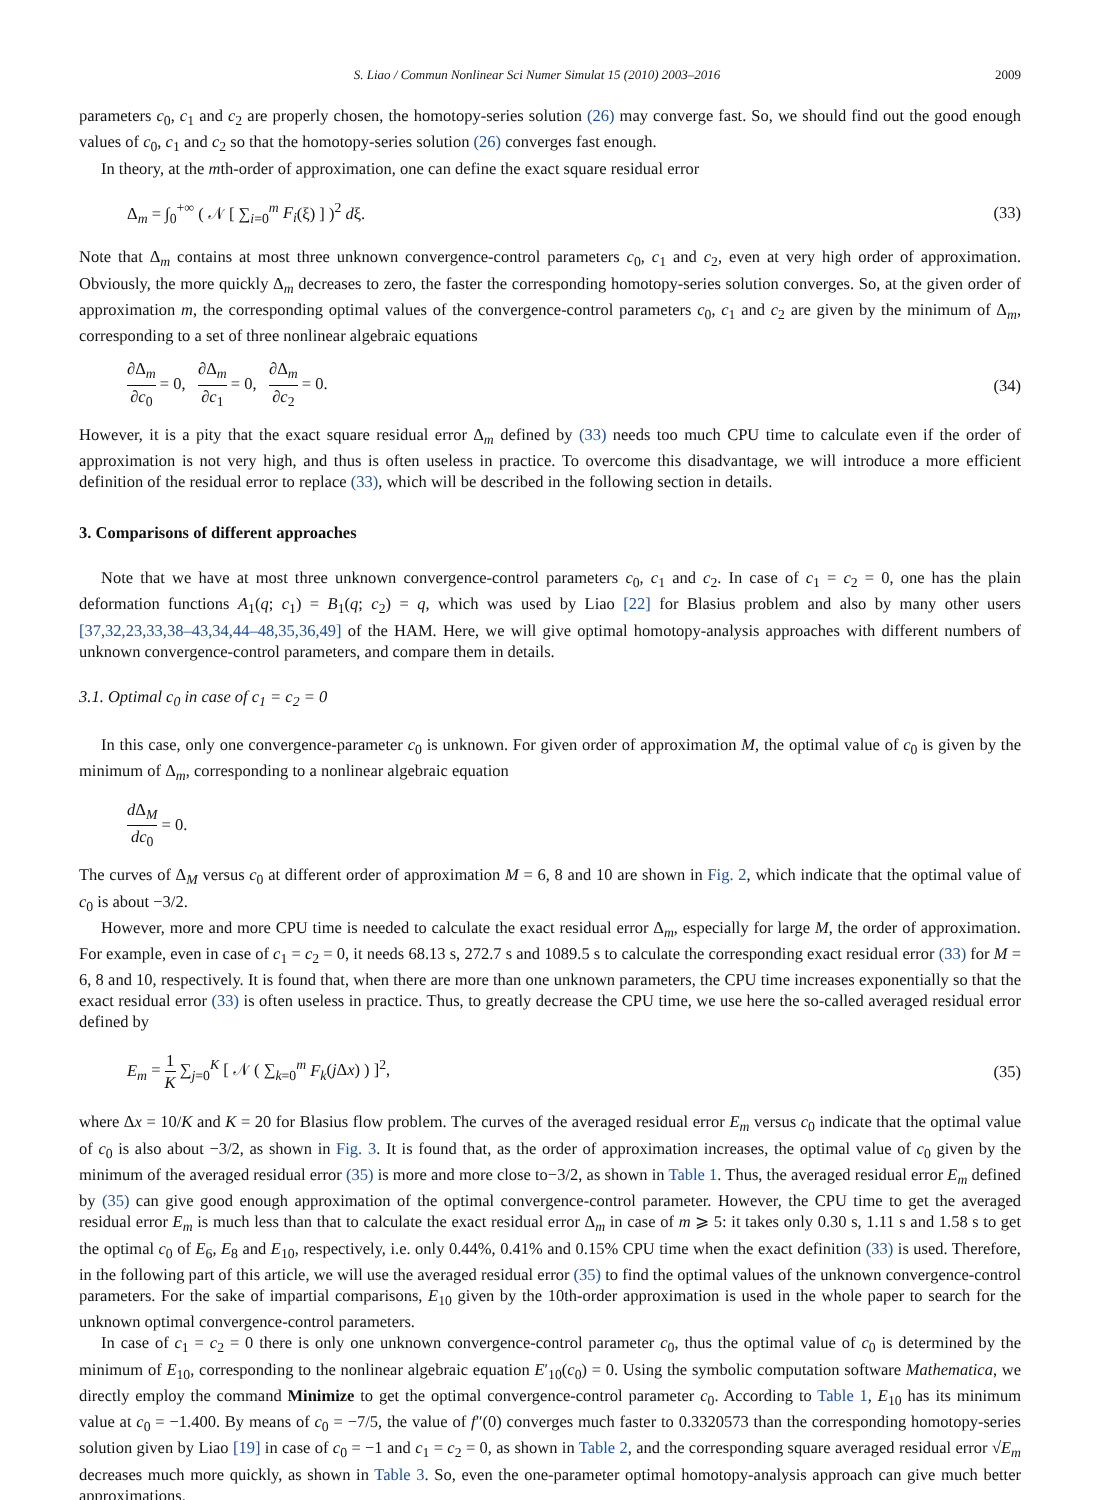S. Liao / Commun Nonlinear Sci Numer Simulat 15 (2010) 2003–2016 2009
parameters c<sub>0</sub>, c<sub>1</sub> and c<sub>2</sub> are properly chosen, the homotopy-series solution (26) may converge fast. So, we should find out the good enough values of c<sub>0</sub>, c<sub>1</sub> and c<sub>2</sub> so that the homotopy-series solution (26) converges fast enough.
In theory, at the mth-order of approximation, one can define the exact square residual error
Δ<sub>m</sub> = ∫<sub>0</sub><sup>+∞</sup> ( 𝒩 [ ∑<sub>i=0</sub><sup>m</sup> F<sub>i</sub>(ξ) ] )<sup>2</sup> dξ. (33)
Note that Δ<sub>m</sub> contains at most three unknown convergence-control parameters c<sub>0</sub>, c<sub>1</sub> and c<sub>2</sub>, even at very high order of approximation. Obviously, the more quickly Δ<sub>m</sub> decreases to zero, the faster the corresponding homotopy-series solution converges. So, at the given order of approximation m, the corresponding optimal values of the convergence-control parameters c<sub>0</sub>, c<sub>1</sub> and c<sub>2</sub> are given by the minimum of Δ<sub>m</sub>, corresponding to a set of three nonlinear algebraic equations
∂Δ<sub>m</sub> ∂c<sub>0</sub> = 0, ∂Δ<sub>m</sub> ∂c<sub>1</sub> = 0, ∂Δ<sub>m</sub> ∂c<sub>2</sub> = 0. (34)
However, it is a pity that the exact square residual error Δ<sub>m</sub> defined by (33) needs too much CPU time to calculate even if the order of approximation is not very high, and thus is often useless in practice. To overcome this disadvantage, we will introduce a more efficient definition of the residual error to replace (33), which will be described in the following section in details.
3. Comparisons of different approaches
Note that we have at most three unknown convergence-control parameters c<sub>0</sub>, c<sub>1</sub> and c<sub>2</sub>. In case of c<sub>1</sub> = c<sub>2</sub> = 0, one has the plain deformation functions A<sub>1</sub>(q; c<sub>1</sub>) = B<sub>1</sub>(q; c<sub>2</sub>) = q, which was used by Liao [22] for Blasius problem and also by many other users [37,32,23,33,38–43,34,44–48,35,36,49] of the HAM. Here, we will give optimal homotopy-analysis approaches with different numbers of unknown convergence-control parameters, and compare them in details.
3.1. Optimal c<sub>0</sub> in case of c<sub>1</sub> = c<sub>2</sub> = 0
In this case, only one convergence-parameter c<sub>0</sub> is unknown. For given order of approximation M, the optimal value of c<sub>0</sub> is given by the minimum of Δ<sub>m</sub>, corresponding to a nonlinear algebraic equation
d Δ<sub>M</sub> dc<sub>0</sub> = 0.
The curves of Δ<sub>M</sub> versus c<sub>0</sub> at different order of approximation M = 6, 8 and 10 are shown in Fig. 2, which indicate that the optimal value of c<sub>0</sub> is about −3/2.
However, more and more CPU time is needed to calculate the exact residual error Δ<sub>m</sub>, especially for large M, the order of approximation. For example, even in case of c<sub>1</sub> = c<sub>2</sub> = 0, it needs 68.13 s, 272.7 s and 1089.5 s to calculate the corresponding exact residual error (33) for M = 6, 8 and 10, respectively. It is found that, when there are more than one unknown parameters, the CPU time increases exponentially so that the exact residual error (33) is often useless in practice. Thus, to greatly decrease the CPU time, we use here the so-called averaged residual error defined by
E<sub>m</sub> = 1 K ∑<sub>j=0</sub><sup>K</sup> [ 𝒩 ( ∑<sub>k=0</sub><sup>m</sup> F<sub>k</sub>(j Δx) ) ]<sup>2</sup>, (35)
where Δx = 10/K and K = 20 for Blasius flow problem. The curves of the averaged residual error E<sub>m</sub> versus c<sub>0</sub> indicate that the optimal value of c<sub>0</sub> is also about −3/2, as shown in Fig. 3. It is found that, as the order of approximation increases, the optimal value of c<sub>0</sub> given by the minimum of the averaged residual error (35) is more and more close to−3/2, as shown in Table 1. Thus, the averaged residual error E<sub>m</sub> defined by (35) can give good enough approximation of the optimal convergence-control parameter. However, the CPU time to get the averaged residual error E<sub>m</sub> is much less than that to calculate the exact residual error Δ<sub>m</sub> in case of m ⩾ 5: it takes only 0.30 s, 1.11 s and 1.58 s to get the optimal c<sub>0</sub> of E<sub>6</sub>, E<sub>8</sub> and E<sub>10</sub>, respectively, i.e. only 0.44%, 0.41% and 0.15% CPU time when the exact definition (33) is used. Therefore, in the following part of this article, we will use the averaged residual error (35) to find the optimal values of the unknown convergence-control parameters. For the sake of impartial comparisons, E<sub>10</sub> given by the 10th-order approximation is used in the whole paper to search for the unknown optimal convergence-control parameters.
In case of c<sub>1</sub> = c<sub>2</sub> = 0 there is only one unknown convergence-control parameter c<sub>0</sub>, thus the optimal value of c<sub>0</sub> is determined by the minimum of E<sub>10</sub>, corresponding to the nonlinear algebraic equation E′<sub>10</sub>(c<sub>0</sub>) = 0. Using the symbolic computation software Mathematica, we directly employ the command Minimize to get the optimal convergence-control parameter c<sub>0</sub>. According to Table 1, E<sub>10</sub> has its minimum value at c<sub>0</sub> = −1.400. By means of c<sub>0</sub> = −7/5, the value of f″(0) converges much faster to 0.3320573 than the corresponding homotopy-series solution given by Liao [19] in case of c<sub>0</sub> = −1 and c<sub>1</sub> = c<sub>2</sub> = 0, as shown in Table 2, and the corresponding square averaged residual error √E<sub>m</sub> decreases much more quickly, as shown in Table 3. So, even the one-parameter optimal homotopy-analysis approach can give much better approximations.